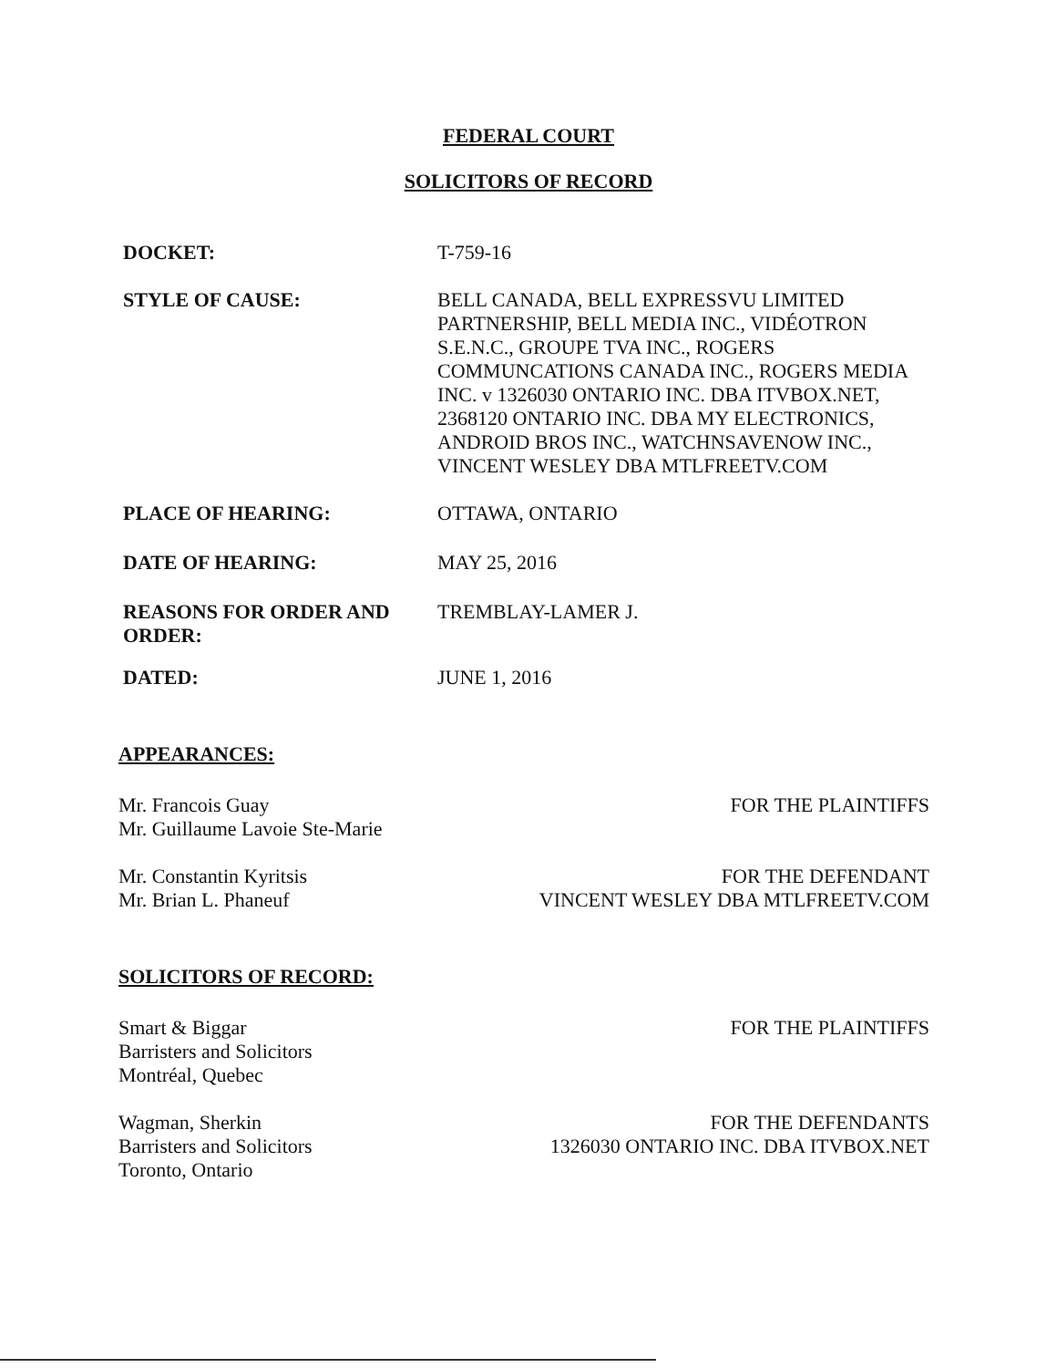FEDERAL COURT
SOLICITORS OF RECORD
DOCKET: T-759-16
STYLE OF CAUSE: BELL CANADA, BELL EXPRESSVU LIMITED PARTNERSHIP, BELL MEDIA INC., VIDÉOTRON S.E.N.C., GROUPE TVA INC., ROGERS COMMUNCATIONS CANADA INC., ROGERS MEDIA INC. v 1326030 ONTARIO INC. DBA ITVBOX.NET, 2368120 ONTARIO INC. DBA MY ELECTRONICS, ANDROID BROS INC., WATCHNSAVENOW INC., VINCENT WESLEY DBA MTLFREETV.COM
PLACE OF HEARING: OTTAWA, ONTARIO
DATE OF HEARING: MAY 25, 2016
REASONS FOR ORDER AND ORDER:
TREMBLAY-LAMER J.
DATED: JUNE 1, 2016
APPEARANCES:
Mr. Francois Guay
Mr. Guillaume Lavoie Ste-Marie
FOR THE PLAINTIFFS
Mr. Constantin Kyritsis
Mr. Brian L. Phaneuf
FOR THE DEFENDANT
VINCENT WESLEY DBA MTLFREETV.COM
SOLICITORS OF RECORD:
Smart & Biggar
Barristers and Solicitors
Montréal, Quebec
FOR THE PLAINTIFFS
Wagman, Sherkin
Barristers and Solicitors
Toronto, Ontario
FOR THE DEFENDANTS
1326030 ONTARIO INC. DBA ITVBOX.NET